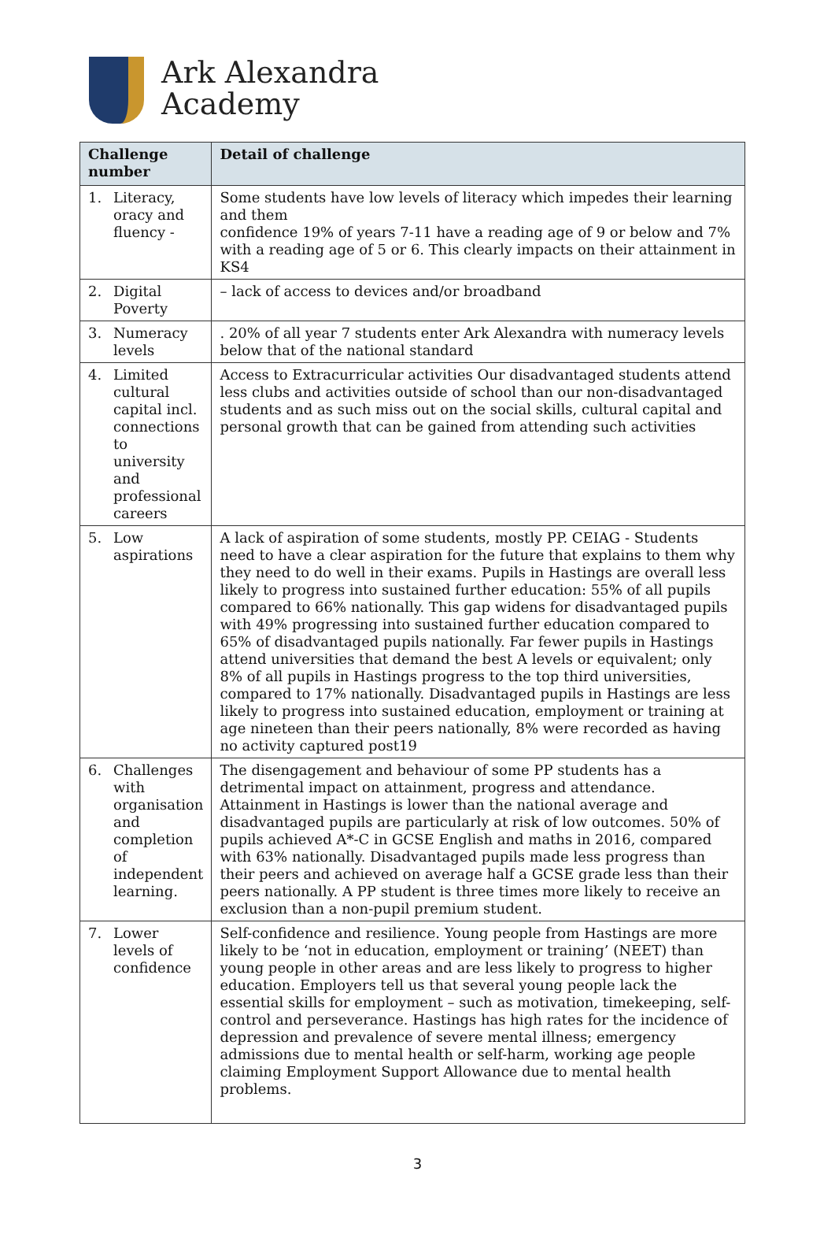Ark Alexandra
Academy
| Challenge number | Detail of challenge |
| --- | --- |
| 1. Literacy, oracy and fluency - | Some students have low levels of literacy which impedes their learning and them confidence 19% of years 7-11 have a reading age of 9 or below and 7% with a reading age of 5 or 6. This clearly impacts on their attainment in KS4 |
| 2. Digital Poverty | – lack of access to devices and/or broadband |
| 3. Numeracy levels | . 20% of all year 7 students enter Ark Alexandra with numeracy levels below that of the national standard |
| 4. Limited cultural capital incl. connections to university and professional careers | Access to Extracurricular activities Our disadvantaged students attend less clubs and activities outside of school than our non-disadvantaged students and as such miss out on the social skills, cultural capital and personal growth that can be gained from attending such activities |
| 5. Low aspirations | A lack of aspiration of some students, mostly PP. CEIAG - Students need to have a clear aspiration for the future that explains to them why they need to do well in their exams. Pupils in Hastings are overall less likely to progress into sustained further education: 55% of all pupils compared to 66% nationally. This gap widens for disadvantaged pupils with 49% progressing into sustained further education compared to 65% of disadvantaged pupils nationally. Far fewer pupils in Hastings attend universities that demand the best A levels or equivalent; only 8% of all pupils in Hastings progress to the top third universities, compared to 17% nationally. Disadvantaged pupils in Hastings are less likely to progress into sustained education, employment or training at age nineteen than their peers nationally, 8% were recorded as having no activity captured post19 |
| 6. Challenges with organisation and completion of independent learning. | The disengagement and behaviour of some PP students has a detrimental impact on attainment, progress and attendance. Attainment in Hastings is lower than the national average and disadvantaged pupils are particularly at risk of low outcomes. 50% of pupils achieved A*-C in GCSE English and maths in 2016, compared with 63% nationally. Disadvantaged pupils made less progress than their peers and achieved on average half a GCSE grade less than their peers nationally. A PP student is three times more likely to receive an exclusion than a non-pupil premium student. |
| 7. Lower levels of confidence | Self-confidence and resilience. Young people from Hastings are more likely to be ‘not in education, employment or training’ (NEET) than young people in other areas and are less likely to progress to higher education. Employers tell us that several young people lack the essential skills for employment – such as motivation, timekeeping, self-control and perseverance. Hastings has high rates for the incidence of depression and prevalence of severe mental illness; emergency admissions due to mental health or self-harm, working age people claiming Employment Support Allowance due to mental health problems. |
3